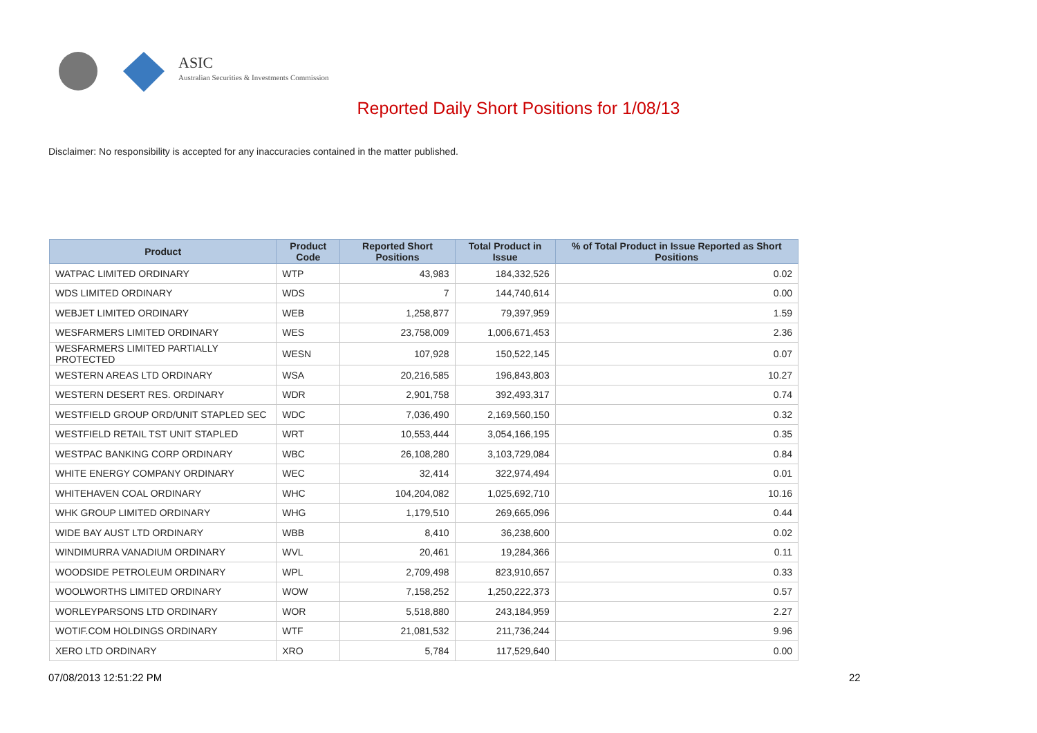ASIC
Australian Securities & Investments Commission
Reported Daily Short Positions for 1/08/13
Disclaimer: No responsibility is accepted for any inaccuracies contained in the matter published.
| Product | Product Code | Reported Short Positions | Total Product in Issue | % of Total Product in Issue Reported as Short Positions |
| --- | --- | --- | --- | --- |
| WATPAC LIMITED ORDINARY | WTP | 43,983 | 184,332,526 | 0.02 |
| WDS LIMITED ORDINARY | WDS | 7 | 144,740,614 | 0.00 |
| WEBJET LIMITED ORDINARY | WEB | 1,258,877 | 79,397,959 | 1.59 |
| WESFARMERS LIMITED ORDINARY | WES | 23,758,009 | 1,006,671,453 | 2.36 |
| WESFARMERS LIMITED PARTIALLY PROTECTED | WESN | 107,928 | 150,522,145 | 0.07 |
| WESTERN AREAS LTD ORDINARY | WSA | 20,216,585 | 196,843,803 | 10.27 |
| WESTERN DESERT RES. ORDINARY | WDR | 2,901,758 | 392,493,317 | 0.74 |
| WESTFIELD GROUP ORD/UNIT STAPLED SEC | WDC | 7,036,490 | 2,169,560,150 | 0.32 |
| WESTFIELD RETAIL TST UNIT STAPLED | WRT | 10,553,444 | 3,054,166,195 | 0.35 |
| WESTPAC BANKING CORP ORDINARY | WBC | 26,108,280 | 3,103,729,084 | 0.84 |
| WHITE ENERGY COMPANY ORDINARY | WEC | 32,414 | 322,974,494 | 0.01 |
| WHITEHAVEN COAL ORDINARY | WHC | 104,204,082 | 1,025,692,710 | 10.16 |
| WHK GROUP LIMITED ORDINARY | WHG | 1,179,510 | 269,665,096 | 0.44 |
| WIDE BAY AUST LTD ORDINARY | WBB | 8,410 | 36,238,600 | 0.02 |
| WINDIMURRA VANADIUM ORDINARY | WVL | 20,461 | 19,284,366 | 0.11 |
| WOODSIDE PETROLEUM ORDINARY | WPL | 2,709,498 | 823,910,657 | 0.33 |
| WOOLWORTHS LIMITED ORDINARY | WOW | 7,158,252 | 1,250,222,373 | 0.57 |
| WORLEYPARSONS LTD ORDINARY | WOR | 5,518,880 | 243,184,959 | 2.27 |
| WOTIF.COM HOLDINGS ORDINARY | WTF | 21,081,532 | 211,736,244 | 9.96 |
| XERO LTD ORDINARY | XRO | 5,784 | 117,529,640 | 0.00 |
07/08/2013 12:51:22 PM 22